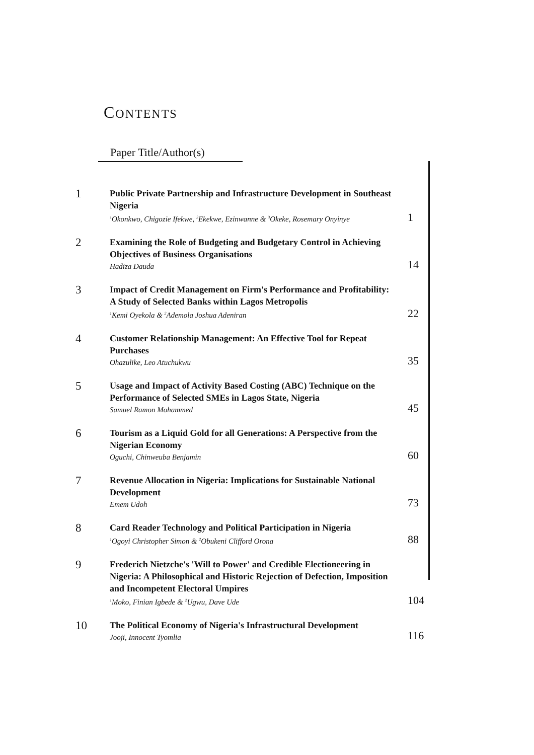CONTENTS
Paper Title/Author(s)
| 1 | Public Private Partnership and Infrastructure Development in Southeast Nigeria <sup>1</sup>Okonkwo, Chigozie Ifekwe, <sup>2</sup>Ekekwe, Ezinwanne & <sup>3</sup>Okeke, Rosemary Onyinye | 1 |
| 2 | Examining the Role of Budgeting and Budgetary Control in Achieving Objectives of Business Organisations Hadiza Dauda | 14 |
| 3 | Impact of Credit Management on Firm's Performance and Profitability: A Study of Selected Banks within Lagos Metropolis <sup>1</sup>Kemi Oyekola & <sup>2</sup>Ademola Joshua Adeniran | 22 |
| 4 | Customer Relationship Management: An Effective Tool for Repeat Purchases Ohazulike, Leo Atuchukwu | 35 |
| 5 | Usage and Impact of Activity Based Costing (ABC) Technique on the Performance of Selected SMEs in Lagos State, Nigeria Samuel Ramon Mohammed | 45 |
| 6 | Tourism as a Liquid Gold for all Generations: A Perspective from the Nigerian Economy Oguchi, Chinweuba Benjamin | 60 |
| 7 | Revenue Allocation in Nigeria: Implications for Sustainable National Development Emem Udoh | 73 |
| 8 | Card Reader Technology and Political Participation in Nigeria <sup>1</sup>Ogoyi Christopher Simon & <sup>2</sup>Obukeni Clifford Orona | 88 |
| 9 | Frederich Nietzche's 'Will to Power' and Credible Electioneering in Nigeria: A Philosophical and Historic Rejection of Defection, Imposition and Incompetent Electoral Umpires <sup>1</sup>Moko, Finian Igbede & <sup>2</sup>Ugwu, Dave Ude | 104 |
| 10 | The Political Economy of Nigeria's Infrastructural Development Jooji, Innocent Tyomlia | 116 |